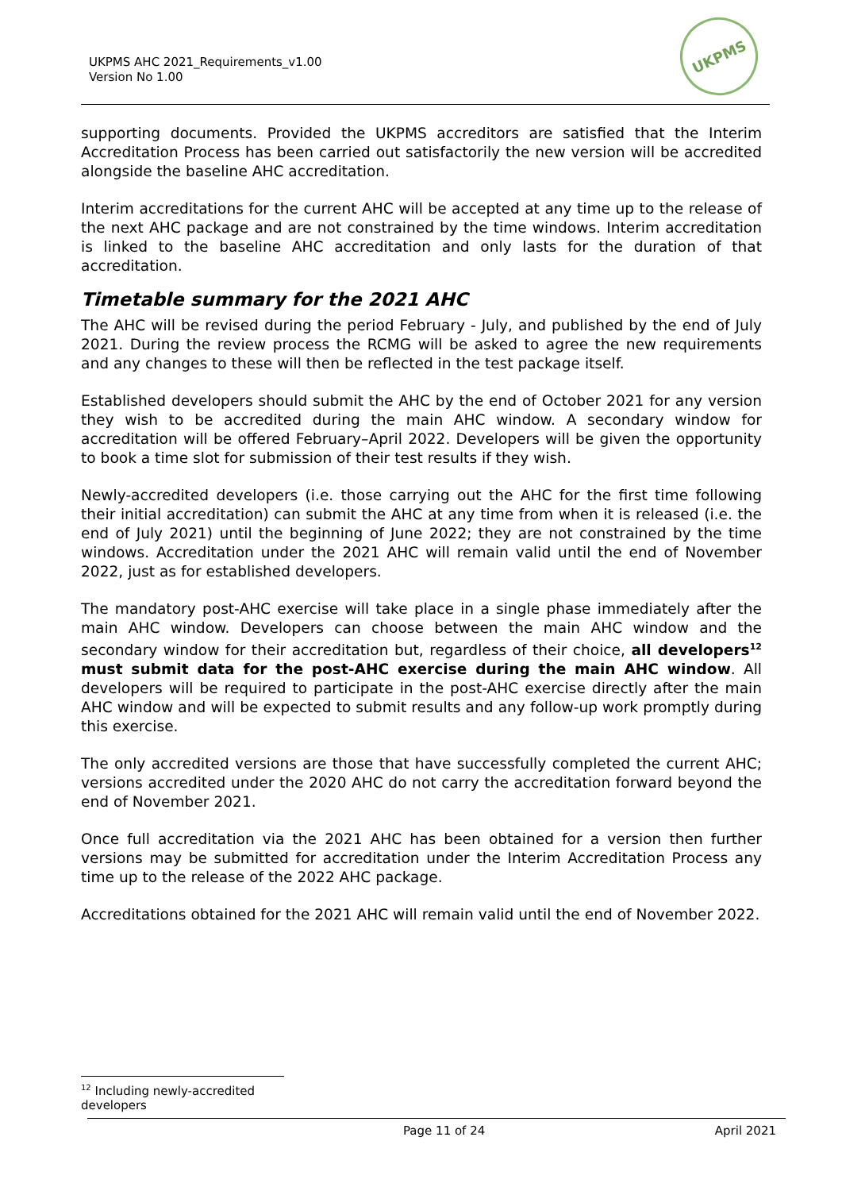UKPMS AHC 2021_Requirements_v1.00
Version No 1.00
UKPMS
supporting documents. Provided the UKPMS accreditors are satisfied that the Interim Accreditation Process has been carried out satisfactorily the new version will be accredited alongside the baseline AHC accreditation.
Interim accreditations for the current AHC will be accepted at any time up to the release of the next AHC package and are not constrained by the time windows. Interim accreditation is linked to the baseline AHC accreditation and only lasts for the duration of that accreditation.
Timetable summary for the 2021 AHC
The AHC will be revised during the period February - July, and published by the end of July 2021. During the review process the RCMG will be asked to agree the new requirements and any changes to these will then be reflected in the test package itself.
Established developers should submit the AHC by the end of October 2021 for any version they wish to be accredited during the main AHC window. A secondary window for accreditation will be offered February–April 2022. Developers will be given the opportunity to book a time slot for submission of their test results if they wish.
Newly-accredited developers (i.e. those carrying out the AHC for the first time following their initial accreditation) can submit the AHC at any time from when it is released (i.e. the end of July 2021) until the beginning of June 2022; they are not constrained by the time windows. Accreditation under the 2021 AHC will remain valid until the end of November 2022, just as for established developers.
The mandatory post-AHC exercise will take place in a single phase immediately after the main AHC window. Developers can choose between the main AHC window and the secondary window for their accreditation but, regardless of their choice, all developers<sup>12</sup> must submit data for the post-AHC exercise during the main AHC window. All developers will be required to participate in the post-AHC exercise directly after the main AHC window and will be expected to submit results and any follow-up work promptly during this exercise.
The only accredited versions are those that have successfully completed the current AHC; versions accredited under the 2020 AHC do not carry the accreditation forward beyond the end of November 2021.
Once full accreditation via the 2021 AHC has been obtained for a version then further versions may be submitted for accreditation under the Interim Accreditation Process any time up to the release of the 2022 AHC package.
Accreditations obtained for the 2021 AHC will remain valid until the end of November 2022.
<sup>12</sup> Including newly-accredited developers
Page 11 of 24 April 2021